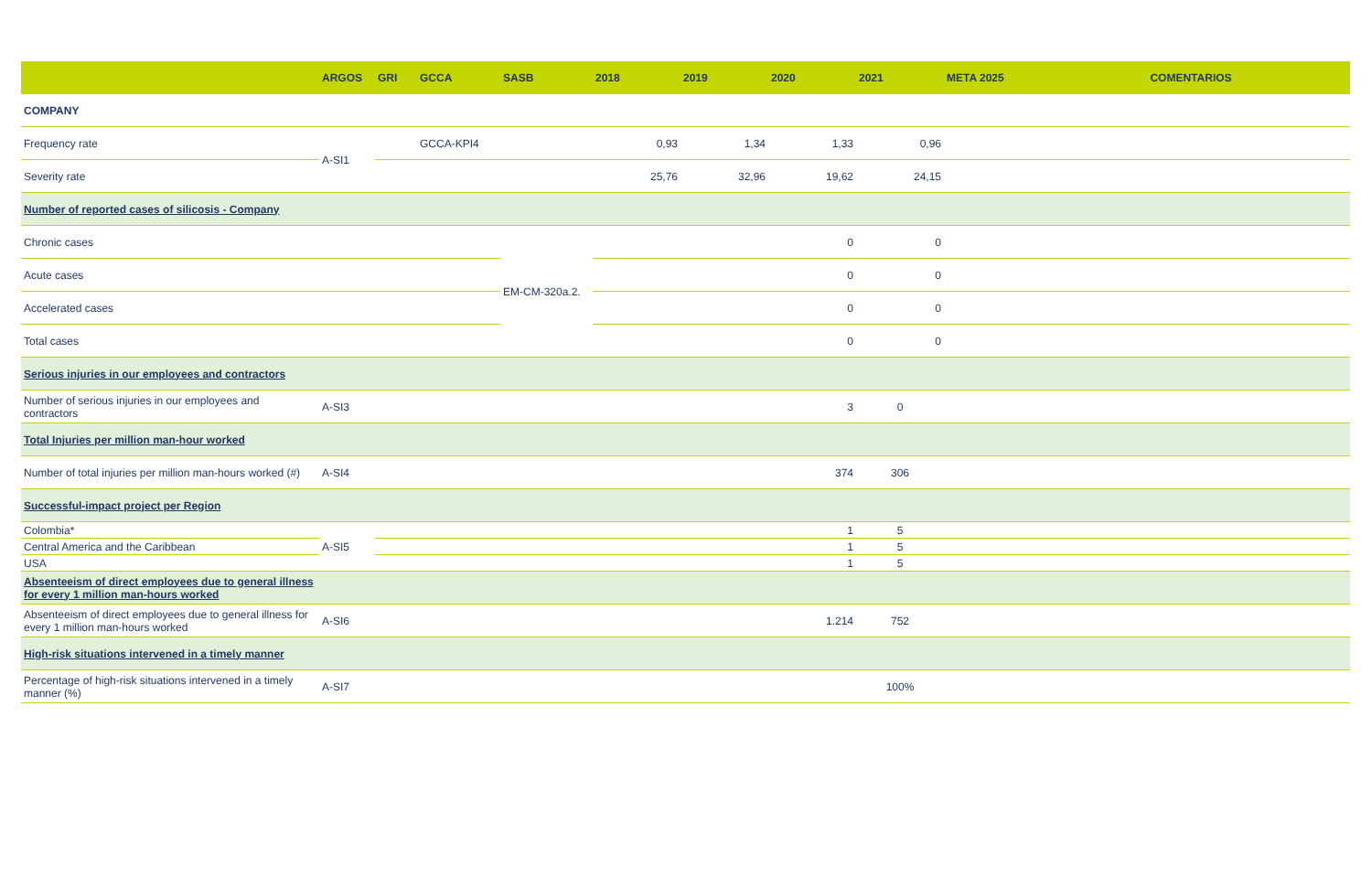| | ARGOS | GRI | GCCA | SASB | 2018 | 2019 | 2020 | 2021 | META 2025 | COMENTARIOS |
| --- | --- | --- | --- | --- | --- | --- | --- | --- | --- | --- |
| COMPANY | | | | | | | | | | |
| Frequency rate | A-SI1 | | GCCA-KPI4 | | 0,93 | 1,34 | 1,33 | 0,96 | | |
| Severity rate | | | | | 25,76 | 32,96 | 19,62 | 24,15 | | |
| Number of reported cases of silicosis - Company | | | | | | | | | | |
| Chronic cases | | | | EM-CM-320a.2. | | | 0 | 0 | | |
| Acute cases | | | | | | | 0 | 0 | | |
| Accelerated cases | | | | | | | 0 | 0 | | |
| Total cases | | | | | | | 0 | 0 | | |
| Serious injuries in our employees and contractors | | | | | | | | | | |
| Number of serious injuries in our employees and contractors | A-SI3 | | | | | | 3 | 0 | | |
| Total Injuries per million man-hour worked | | | | | | | | | | |
| Number of total injuries per million man-hours worked (#) | A-SI4 | | | | | | 374 | 306 | | |
| Successful-impact project per Region | | | | | | | | | | |
| Colombia* | A-SI5 | | | | | | 1 | 5 | | |
| Central America and the Caribbean | | | | | | | 1 | 5 | | |
| USA | | | | | | | 1 | 5 | | |
| Absenteeism of direct employees due to general illness for every 1 million man-hours worked | | | | | | | | | | |
| Absenteeism of direct employees due to general illness for every 1 million man-hours worked | A-SI6 | | | | | | 1.214 | 752 | | |
| High-risk situations intervened in a timely manner | | | | | | | | | | |
| Percentage of high-risk situations intervened in a timely manner (%) | A-SI7 | | | | | | | 100% | | |